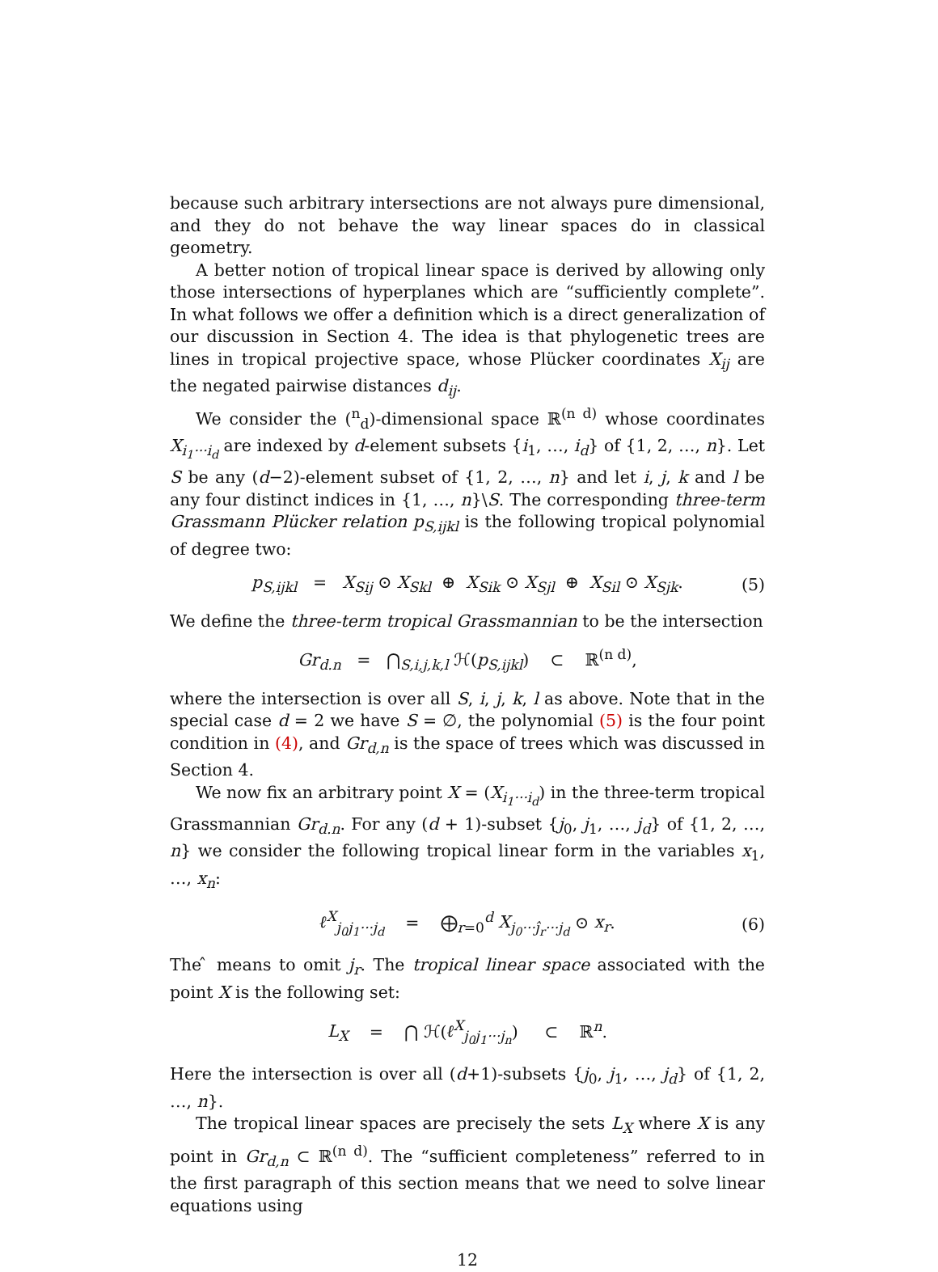because such arbitrary intersections are not always pure dimensional, and they do not behave the way linear spaces do in classical geometry.
A better notion of tropical linear space is derived by allowing only those intersections of hyperplanes which are “sufficiently complete”. In what follows we offer a definition which is a direct generalization of our discussion in Section 4. The idea is that phylogenetic trees are lines in tropical projective space, whose Plücker coordinates X<sub>ij</sub> are the negated pairwise distances d<sub>ij</sub>.
We consider the (<sup>n</sup><sub>d</sub>)-dimensional space ℝ<sup>(n d)</sup> whose coordinates X<sub>i<sub>1</sub>···i<sub>d</sub></sub> are indexed by d-element subsets {i<sub>1</sub>, …, i<sub>d</sub>} of {1, 2, …, n}. Let S be any (d−2)-element subset of {1, 2, …, n} and let i, j, k and l be any four distinct indices in {1, …, n}\S. The corresponding three-term Grassmann Plücker relation p<sub>S,ijkl</sub> is the following tropical polynomial of degree two:
p<sub>S,ijkl</sub> = X<sub>Sij</sub> ⊙ X<sub>Skl</sub> ⊕ X<sub>Sik</sub> ⊙ X<sub>Sjl</sub> ⊕ X<sub>Sil</sub> ⊙ X<sub>Sjk</sub>. (5)
We define the three-term tropical Grassmannian to be the intersection
Gr<sub>d.n</sub> = ⋂<sub>S,i,j,k,l</sub> ℋ(p<sub>S,ijkl</sub>) ⊂ ℝ<sup>(n d)</sup>,
where the intersection is over all S, i, j, k, l as above. Note that in the special case d = 2 we have S = ∅, the polynomial (5) is the four point condition in (4), and Gr<sub>d,n</sub> is the space of trees which was discussed in Section 4.
We now fix an arbitrary point X = (X<sub>i<sub>1</sub>···i<sub>d</sub></sub>) in the three-term tropical Grassmannian Gr<sub>d.n</sub>. For any (d + 1)-subset {j<sub>0</sub>, j<sub>1</sub>, …, j<sub>d</sub>} of {1, 2, …, n} we consider the following tropical linear form in the variables x<sub>1</sub>, …, x<sub>n</sub>:
ℓ<sup>X</sup><sub>j<sub>0</sub>j<sub>1</sub>···j<sub>d</sub></sub> = ⨁<sub>r=0</sub><sup>d</sup> X<sub>j<sub>0</sub>···ĵ<sub>r</sub>···j<sub>d</sub></sub> ⊙ x<sub>r</sub>. (6)
The ̂ means to omit j<sub>r</sub>. The tropical linear space associated with the point X is the following set:
L<sub>X</sub> = ⋂ ℋ(ℓ<sup>X</sup><sub>j<sub>0</sub>j<sub>1</sub>···j<sub>n</sub></sub>) ⊂ ℝ<sup>n</sup>.
Here the intersection is over all (d+1)-subsets {j<sub>0</sub>, j<sub>1</sub>, …, j<sub>d</sub>} of {1, 2, …, n}.
The tropical linear spaces are precisely the sets L<sub>X</sub> where X is any point in Gr<sub>d,n</sub> ⊂ ℝ<sup>(n d)</sup>. The “sufficient completeness” referred to in the first paragraph of this section means that we need to solve linear equations using
12